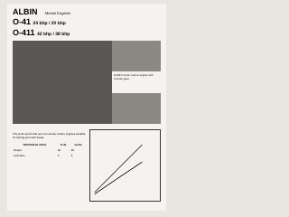ALBIN Marine Engines
O-41 24 bhp / 20 bhp
O-411 42 bhp / 38 bhp
ALBIN O-411 marine engine with reverse gear.
The O-41 and O-411 are four-stroke marine engines suitable for fishing and work boats.
| TECHNICAL DATA | O-41 | O-411 |
| --- | --- | --- |
| Output | 24 | 42 |
| Cylinders | 2 | 4 |